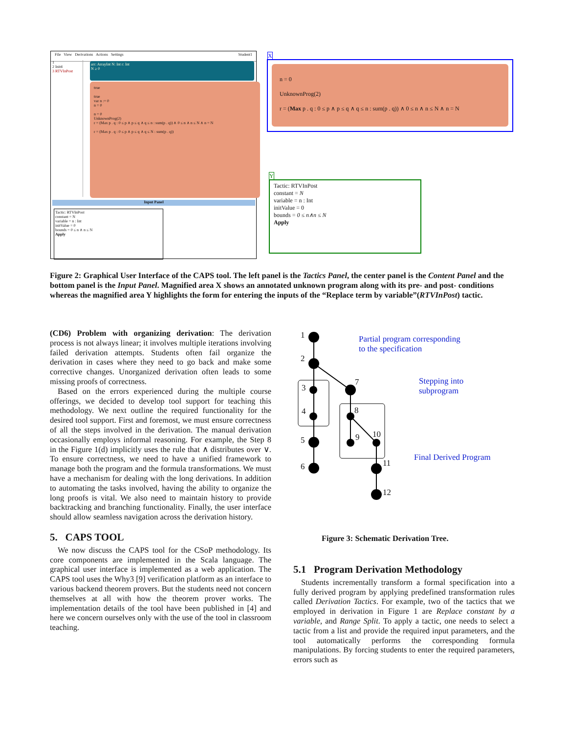File View Derivations Actions Settings Student1
1
2 Init4
3 RTVInPost
arr: ArrayInt N: Int r: Int
N ≥ 0
true
true
var n := 0
n = 0
n = 0
UnknownProg(2)
r = (Max p . q : 0 ≤ p ∧ p ≤ q ∧ q ≤ n : sum(p . q)) ∧ 0 ≤ n ∧ n ≤ N ∧ n = N
r = (Max p . q : 0 ≤ p ∧ p ≤ q ∧ q ≤ N : sum(p . q))
Input Panel
Tactic: RTVInPost
constant = N
variable = n : Int
initValue = 0
bounds = 0 ≤ n ∧ n ≤ N
Apply
X
n = 0
UnknownProg(2)
r = (Max p . q : 0 ≤ p ∧ p ≤ q ∧ q ≤ n : sum(p . q)) ∧ 0 ≤ n ∧ n ≤ N ∧ n = N
Y
Tactic: RTVInPost
constant = N
variable = n : Int
initValue = 0
bounds = 0 ≤ n∧n ≤ N
Apply
Figure 2: Graphical User Interface of the CAPS tool. The left panel is the Tactics Panel, the center panel is the Content Panel and the bottom panel is the Input Panel. Magnified area X shows an annotated unknown program along with its pre- and post- conditions whereas the magnified area Y highlights the form for entering the inputs of the “Replace term by variable”(RTVInPost) tactic.
(CD6) Problem with organizing derivation: The derivation process is not always linear; it involves multiple iterations involving failed derivation attempts. Students often fail organize the derivation in cases where they need to go back and make some corrective changes. Unorganized derivation often leads to some missing proofs of correctness.
Based on the errors experienced during the multiple course offerings, we decided to develop tool support for teaching this methodology. We next outline the required functionality for the desired tool support. First and foremost, we must ensure correctness of all the steps involved in the derivation. The manual derivation occasionally employs informal reasoning. For example, the Step 8 in the Figure 1(d) implicitly uses the rule that ∧ distributes over ∨. To ensure correctness, we need to have a unified framework to manage both the program and the formula transformations. We must have a mechanism for dealing with the long derivations. In addition to automating the tasks involved, having the ability to organize the long proofs is vital. We also need to maintain history to provide backtracking and branching functionality. Finally, the user interface should allow seamless navigation across the derivation history.
5. CAPS TOOL
We now discuss the CAPS tool for the CSoP methodology. Its core components are implemented in the Scala language. The graphical user interface is implemented as a web application. The CAPS tool uses the Why3 [9] verification platform as an interface to various backend theorem provers. But the students need not concern themselves at all with how the theorem prover works. The implementation details of the tool have been published in [4] and here we concern ourselves only with the use of the tool in classroom teaching.
1
2
3
4
5
6
7
8
9 10
11
12
Partial program corresponding
to the specification
Stepping into
subprogram
Final Derived Program
Figure 3: Schematic Derivation Tree.
5.1 Program Derivation Methodology
Students incrementally transform a formal specification into a fully derived program by applying predefined transformation rules called Derivation Tactics. For example, two of the tactics that we employed in derivation in Figure 1 are Replace constant by a variable, and Range Split. To apply a tactic, one needs to select a tactic from a list and provide the required input parameters, and the tool automatically performs the corresponding formula manipulations. By forcing students to enter the required parameters, errors such as